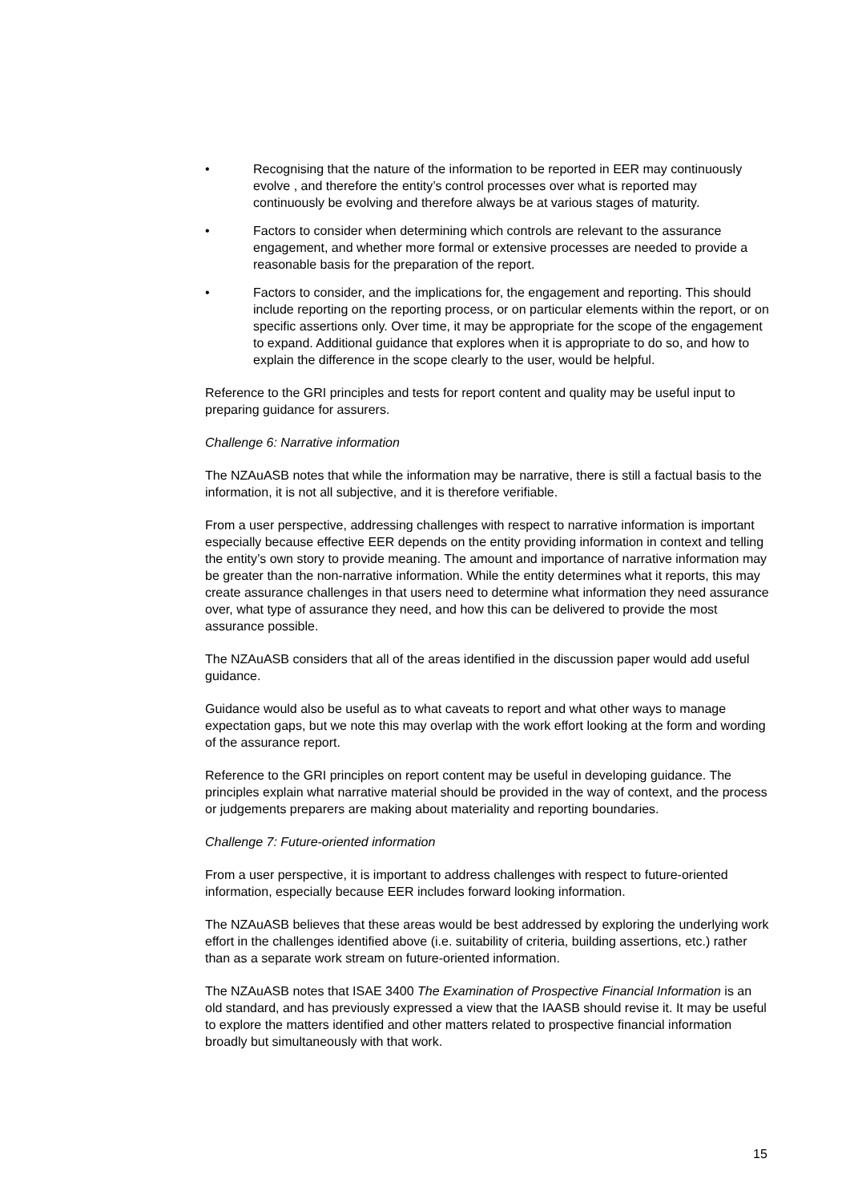• Recognising that the nature of the information to be reported in EER may continuously evolve , and therefore the entity’s control processes over what is reported may continuously be evolving and therefore always be at various stages of maturity.
• Factors to consider when determining which controls are relevant to the assurance engagement, and whether more formal or extensive processes are needed to provide a reasonable basis for the preparation of the report.
• Factors to consider, and the implications for, the engagement and reporting. This should include reporting on the reporting process, or on particular elements within the report, or on specific assertions only. Over time, it may be appropriate for the scope of the engagement to expand. Additional guidance that explores when it is appropriate to do so, and how to explain the difference in the scope clearly to the user, would be helpful.
Reference to the GRI principles and tests for report content and quality may be useful input to preparing guidance for assurers.
Challenge 6: Narrative information
The NZAuASB notes that while the information may be narrative, there is still a factual basis to the information, it is not all subjective, and it is therefore verifiable.
From a user perspective, addressing challenges with respect to narrative information is important especially because effective EER depends on the entity providing information in context and telling the entity’s own story to provide meaning. The amount and importance of narrative information may be greater than the non-narrative information. While the entity determines what it reports, this may create assurance challenges in that users need to determine what information they need assurance over, what type of assurance they need, and how this can be delivered to provide the most assurance possible.
The NZAuASB considers that all of the areas identified in the discussion paper would add useful guidance.
Guidance would also be useful as to what caveats to report and what other ways to manage expectation gaps, but we note this may overlap with the work effort looking at the form and wording of the assurance report.
Reference to the GRI principles on report content may be useful in developing guidance. The principles explain what narrative material should be provided in the way of context, and the process or judgements preparers are making about materiality and reporting boundaries.
Challenge 7: Future-oriented information
From a user perspective, it is important to address challenges with respect to future-oriented information, especially because EER includes forward looking information.
The NZAuASB believes that these areas would be best addressed by exploring the underlying work effort in the challenges identified above (i.e. suitability of criteria, building assertions, etc.) rather than as a separate work stream on future-oriented information.
The NZAuASB notes that ISAE 3400 The Examination of Prospective Financial Information is an old standard, and has previously expressed a view that the IAASB should revise it. It may be useful to explore the matters identified and other matters related to prospective financial information broadly but simultaneously with that work.
15